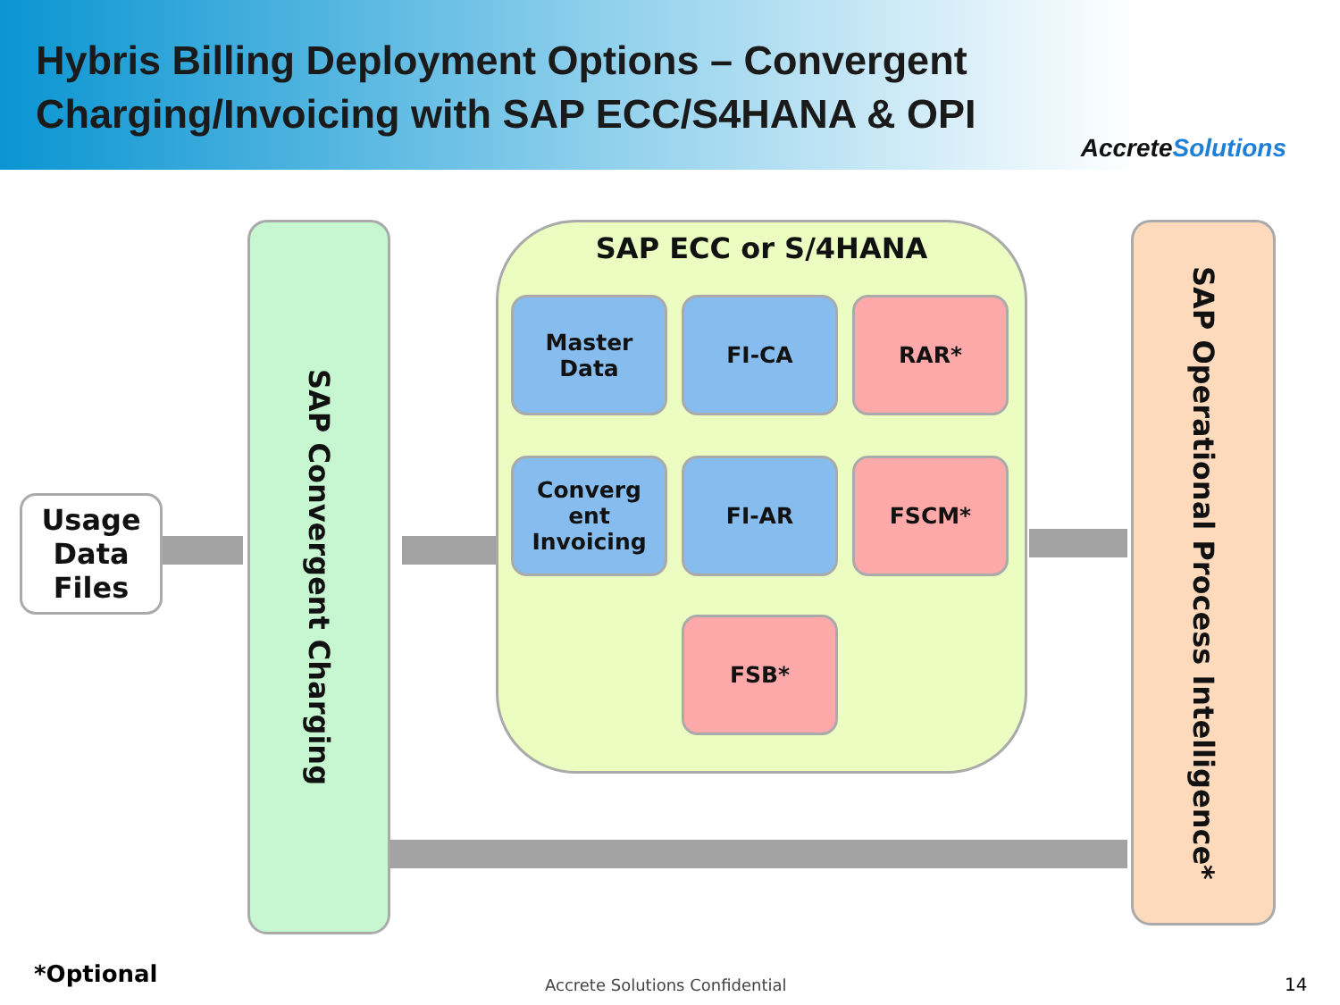Hybris Billing Deployment Options – Convergent
Charging/Invoicing with SAP ECC/S4HANA & OPI
AccreteSolutions
Usage Data Files
SAP Convergent Charging
SAP ECC or S/4HANA
Master Data FI-CA RAR*
Converg ent Invoicing
FI-AR FSCM*
FSB*
SAP Operational Process Intelligence*
*Optional Accrete Solutions Confidential 14